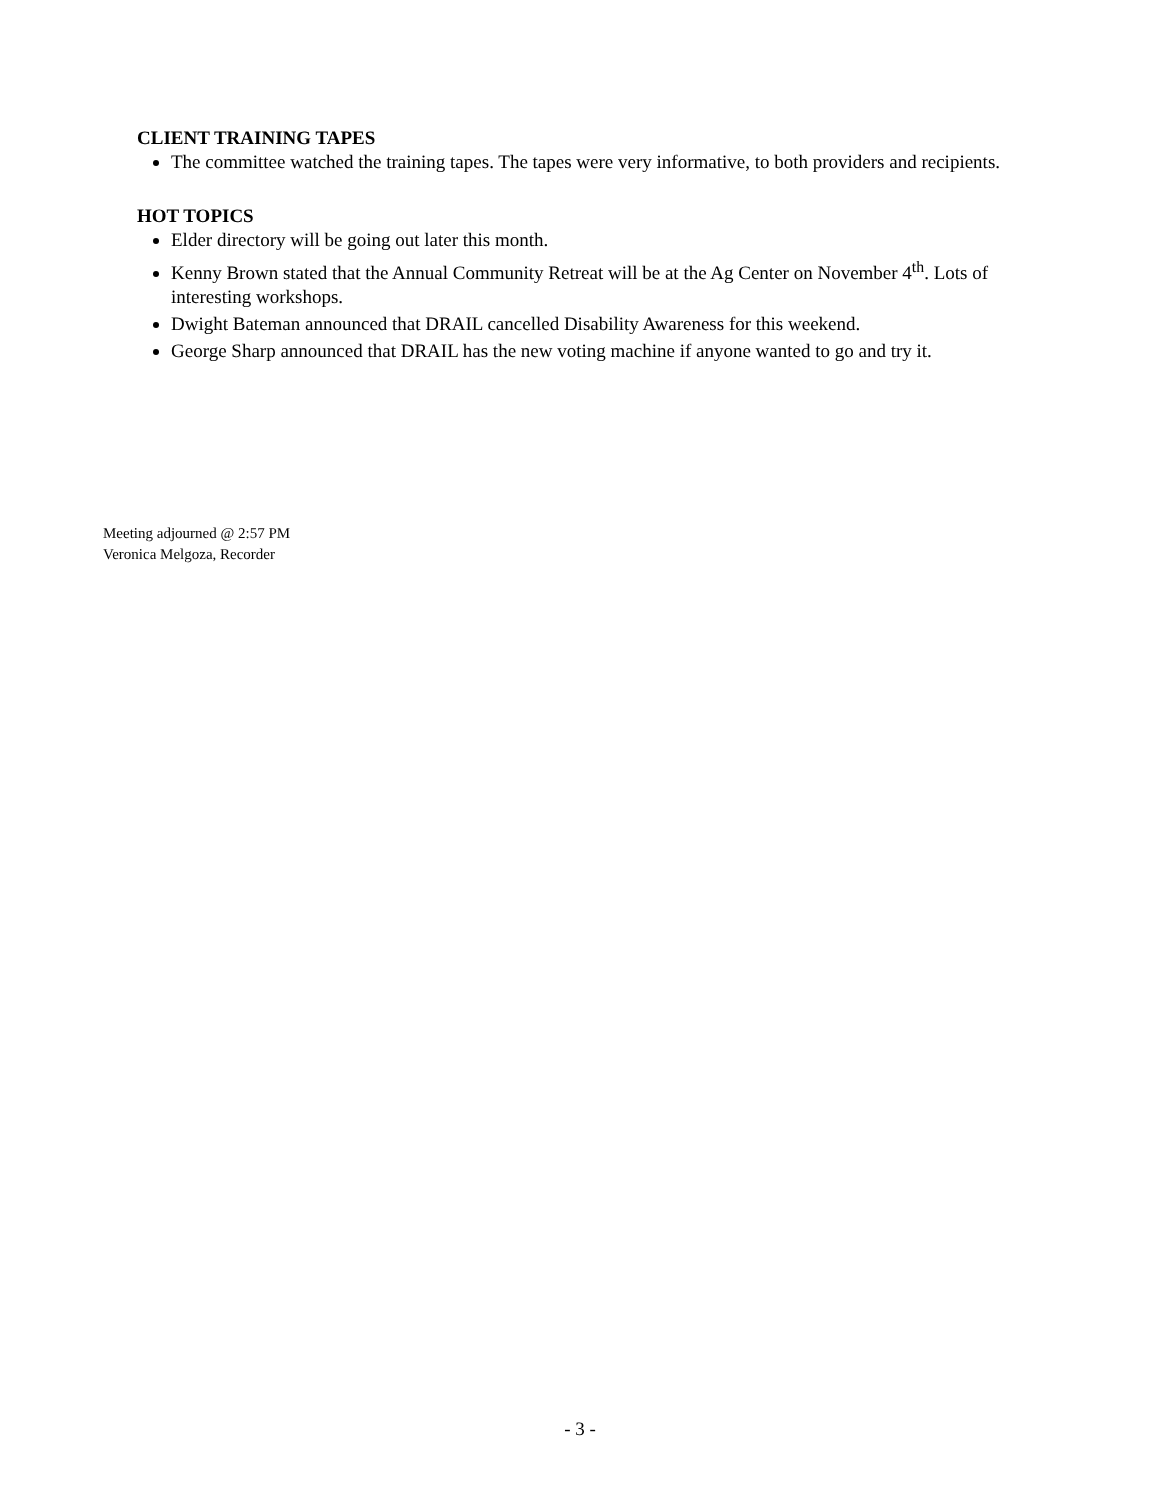CLIENT TRAINING TAPES
The committee watched the training tapes. The tapes were very informative, to both providers and recipients.
HOT TOPICS
Elder directory will be going out later this month.
Kenny Brown stated that the Annual Community Retreat will be at the Ag Center on November 4<sup>th</sup>. Lots of interesting workshops.
Dwight Bateman announced that DRAIL cancelled Disability Awareness for this weekend.
George Sharp announced that DRAIL has the new voting machine if anyone wanted to go and try it.
Meeting adjourned @ 2:57 PM
Veronica Melgoza, Recorder
- 3 -